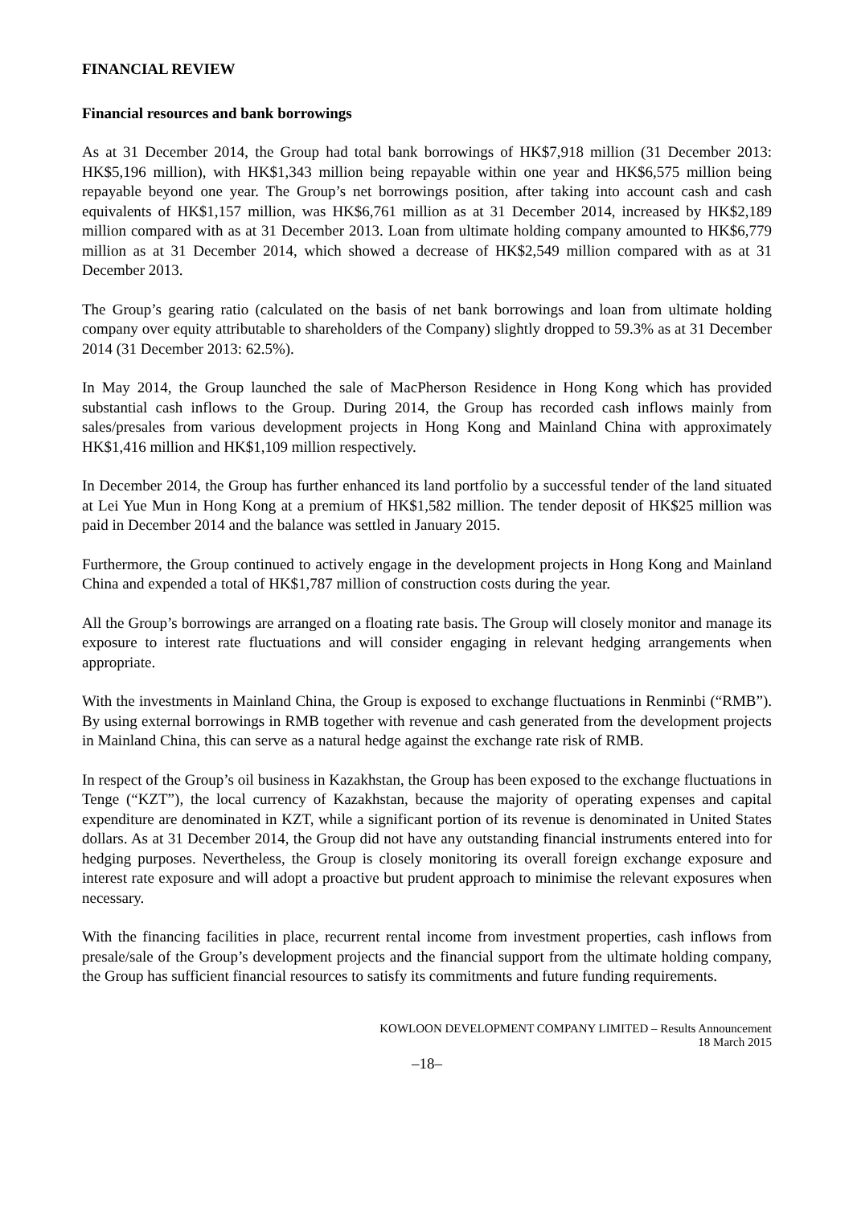FINANCIAL REVIEW
Financial resources and bank borrowings
As at 31 December 2014, the Group had total bank borrowings of HK$7,918 million (31 December 2013: HK$5,196 million), with HK$1,343 million being repayable within one year and HK$6,575 million being repayable beyond one year. The Group’s net borrowings position, after taking into account cash and cash equivalents of HK$1,157 million, was HK$6,761 million as at 31 December 2014, increased by HK$2,189 million compared with as at 31 December 2013. Loan from ultimate holding company amounted to HK$6,779 million as at 31 December 2014, which showed a decrease of HK$2,549 million compared with as at 31 December 2013.
The Group’s gearing ratio (calculated on the basis of net bank borrowings and loan from ultimate holding company over equity attributable to shareholders of the Company) slightly dropped to 59.3% as at 31 December 2014 (31 December 2013: 62.5%).
In May 2014, the Group launched the sale of MacPherson Residence in Hong Kong which has provided substantial cash inflows to the Group. During 2014, the Group has recorded cash inflows mainly from sales/presales from various development projects in Hong Kong and Mainland China with approximately HK$1,416 million and HK$1,109 million respectively.
In December 2014, the Group has further enhanced its land portfolio by a successful tender of the land situated at Lei Yue Mun in Hong Kong at a premium of HK$1,582 million. The tender deposit of HK$25 million was paid in December 2014 and the balance was settled in January 2015.
Furthermore, the Group continued to actively engage in the development projects in Hong Kong and Mainland China and expended a total of HK$1,787 million of construction costs during the year.
All the Group’s borrowings are arranged on a floating rate basis. The Group will closely monitor and manage its exposure to interest rate fluctuations and will consider engaging in relevant hedging arrangements when appropriate.
With the investments in Mainland China, the Group is exposed to exchange fluctuations in Renminbi (“RMB”). By using external borrowings in RMB together with revenue and cash generated from the development projects in Mainland China, this can serve as a natural hedge against the exchange rate risk of RMB.
In respect of the Group’s oil business in Kazakhstan, the Group has been exposed to the exchange fluctuations in Tenge (“KZT”), the local currency of Kazakhstan, because the majority of operating expenses and capital expenditure are denominated in KZT, while a significant portion of its revenue is denominated in United States dollars. As at 31 December 2014, the Group did not have any outstanding financial instruments entered into for hedging purposes. Nevertheless, the Group is closely monitoring its overall foreign exchange exposure and interest rate exposure and will adopt a proactive but prudent approach to minimise the relevant exposures when necessary.
With the financing facilities in place, recurrent rental income from investment properties, cash inflows from presale/sale of the Group’s development projects and the financial support from the ultimate holding company, the Group has sufficient financial resources to satisfy its commitments and future funding requirements.
KOWLOON DEVELOPMENT COMPANY LIMITED – Results Announcement
18 March 2015
–18–